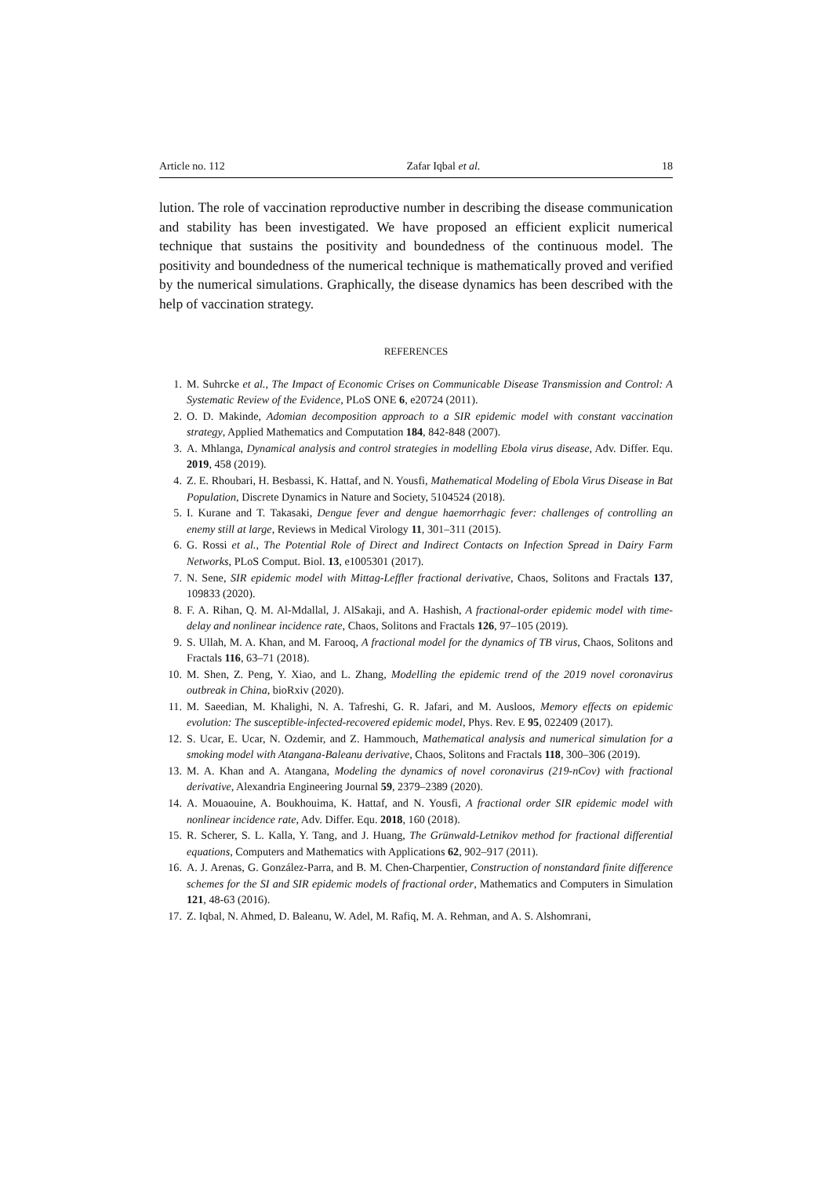Article no. 112 Zafar Iqbal et al. 18
lution. The role of vaccination reproductive number in describing the disease communication and stability has been investigated. We have proposed an efficient explicit numerical technique that sustains the positivity and boundedness of the continuous model. The positivity and boundedness of the numerical technique is mathematically proved and verified by the numerical simulations. Graphically, the disease dynamics has been described with the help of vaccination strategy.
REFERENCES
1. M. Suhrcke et al., The Impact of Economic Crises on Communicable Disease Transmission and Control: A Systematic Review of the Evidence, PLoS ONE 6, e20724 (2011).
2. O. D. Makinde, Adomian decomposition approach to a SIR epidemic model with constant vaccination strategy, Applied Mathematics and Computation 184, 842-848 (2007).
3. A. Mhlanga, Dynamical analysis and control strategies in modelling Ebola virus disease, Adv. Differ. Equ. 2019, 458 (2019).
4. Z. E. Rhoubari, H. Besbassi, K. Hattaf, and N. Yousfi, Mathematical Modeling of Ebola Virus Disease in Bat Population, Discrete Dynamics in Nature and Society, 5104524 (2018).
5. I. Kurane and T. Takasaki, Dengue fever and dengue haemorrhagic fever: challenges of controlling an enemy still at large, Reviews in Medical Virology 11, 301–311 (2015).
6. G. Rossi et al., The Potential Role of Direct and Indirect Contacts on Infection Spread in Dairy Farm Networks, PLoS Comput. Biol. 13, e1005301 (2017).
7. N. Sene, SIR epidemic model with Mittag-Leffler fractional derivative, Chaos, Solitons and Fractals 137, 109833 (2020).
8. F. A. Rihan, Q. M. Al-Mdallal, J. AlSakaji, and A. Hashish, A fractional-order epidemic model with time-delay and nonlinear incidence rate, Chaos, Solitons and Fractals 126, 97–105 (2019).
9. S. Ullah, M. A. Khan, and M. Farooq, A fractional model for the dynamics of TB virus, Chaos, Solitons and Fractals 116, 63–71 (2018).
10. M. Shen, Z. Peng, Y. Xiao, and L. Zhang, Modelling the epidemic trend of the 2019 novel coronavirus outbreak in China, bioRxiv (2020).
11. M. Saeedian, M. Khalighi, N. A. Tafreshi, G. R. Jafari, and M. Ausloos, Memory effects on epidemic evolution: The susceptible-infected-recovered epidemic model, Phys. Rev. E 95, 022409 (2017).
12. S. Ucar, E. Ucar, N. Ozdemir, and Z. Hammouch, Mathematical analysis and numerical simulation for a smoking model with Atangana-Baleanu derivative, Chaos, Solitons and Fractals 118, 300–306 (2019).
13. M. A. Khan and A. Atangana, Modeling the dynamics of novel coronavirus (219-nCov) with fractional derivative, Alexandria Engineering Journal 59, 2379–2389 (2020).
14. A. Mouaouine, A. Boukhouima, K. Hattaf, and N. Yousfi, A fractional order SIR epidemic model with nonlinear incidence rate, Adv. Differ. Equ. 2018, 160 (2018).
15. R. Scherer, S. L. Kalla, Y. Tang, and J. Huang, The Grünwald-Letnikov method for fractional differential equations, Computers and Mathematics with Applications 62, 902–917 (2011).
16. A. J. Arenas, G. González-Parra, and B. M. Chen-Charpentier, Construction of nonstandard finite difference schemes for the SI and SIR epidemic models of fractional order, Mathematics and Computers in Simulation 121, 48-63 (2016).
17. Z. Iqbal, N. Ahmed, D. Baleanu, W. Adel, M. Rafiq, M. A. Rehman, and A. S. Alshomrani,